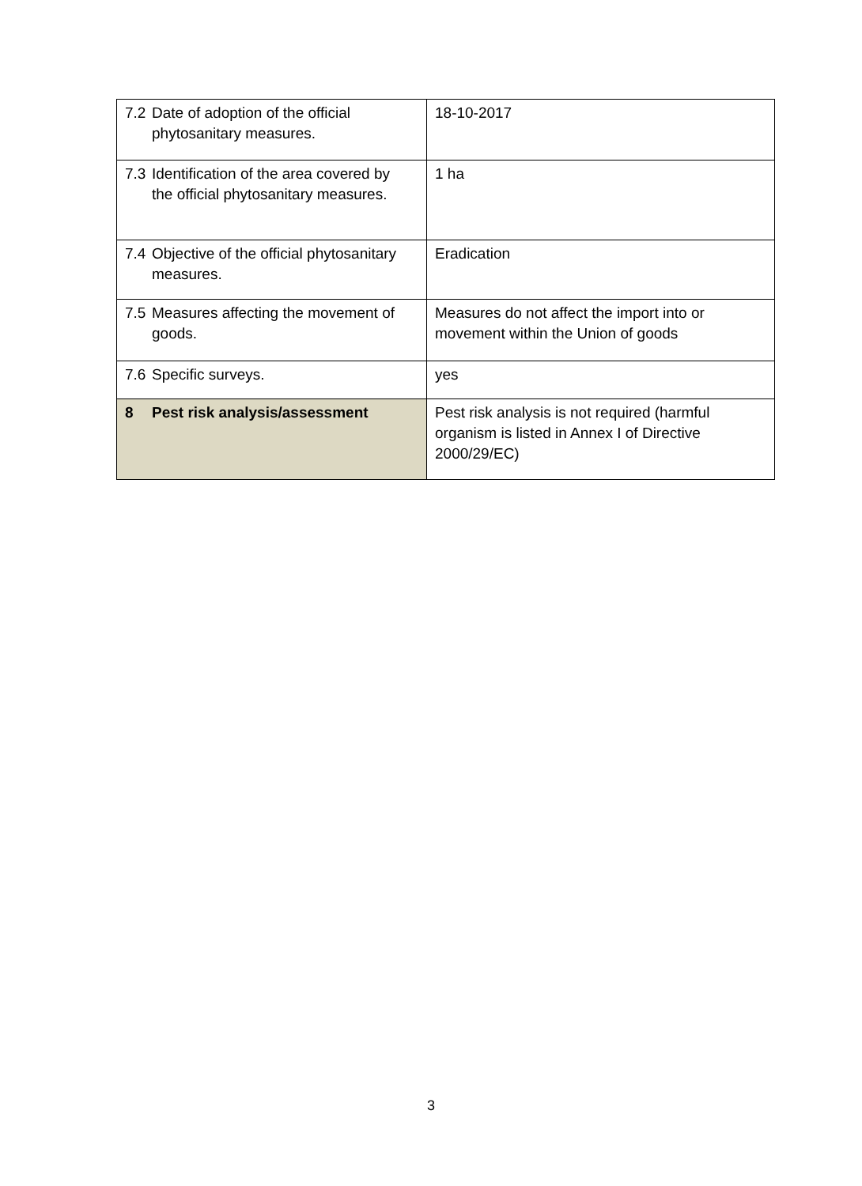| 7.2 Date of adoption of the official phytosanitary measures. | 18-10-2017 |
| 7.3 Identification of the area covered by the official phytosanitary measures. | 1 ha |
| 7.4 Objective of the official phytosanitary measures. | Eradication |
| 7.5 Measures affecting the movement of goods. | Measures do not affect the import into or movement within the Union of goods |
| 7.6 Specific surveys. | yes |
| 8 Pest risk analysis/assessment | Pest risk analysis is not required (harmful organism is listed in Annex I of Directive 2000/29/EC) |
3